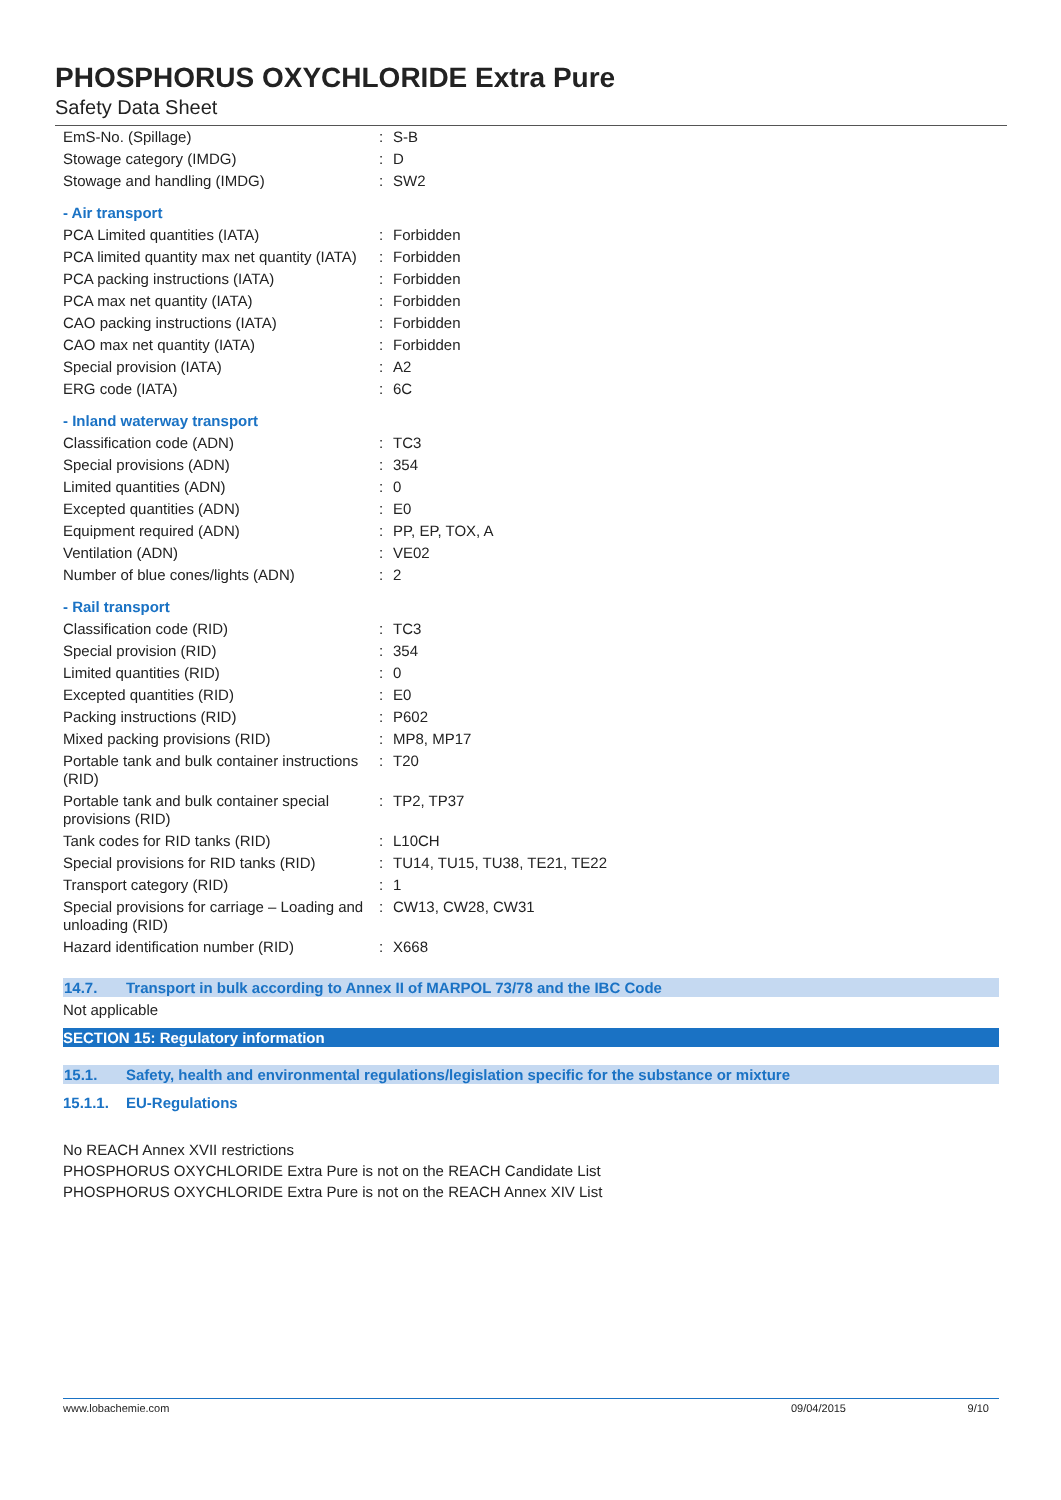PHOSPHORUS OXYCHLORIDE Extra Pure
Safety Data Sheet
| EmS-No. (Spillage) | : | S-B |
| Stowage category (IMDG) | : | D |
| Stowage and handling (IMDG) | : | SW2 |
| - Air transport | | |
| PCA Limited quantities (IATA) | : | Forbidden |
| PCA limited quantity max net quantity (IATA) | : | Forbidden |
| PCA packing instructions (IATA) | : | Forbidden |
| PCA max net quantity (IATA) | : | Forbidden |
| CAO packing instructions (IATA) | : | Forbidden |
| CAO max net quantity (IATA) | : | Forbidden |
| Special provision (IATA) | : | A2 |
| ERG code (IATA) | : | 6C |
| - Inland waterway transport | | |
| Classification code (ADN) | : | TC3 |
| Special provisions (ADN) | : | 354 |
| Limited quantities (ADN) | : | 0 |
| Excepted quantities (ADN) | : | E0 |
| Equipment required (ADN) | : | PP, EP, TOX, A |
| Ventilation (ADN) | : | VE02 |
| Number of blue cones/lights (ADN) | : | 2 |
| - Rail transport | | |
| Classification code (RID) | : | TC3 |
| Special provision (RID) | : | 354 |
| Limited quantities (RID) | : | 0 |
| Excepted quantities (RID) | : | E0 |
| Packing instructions (RID) | : | P602 |
| Mixed packing provisions (RID) | : | MP8, MP17 |
| Portable tank and bulk container instructions (RID) | : | T20 |
| Portable tank and bulk container special provisions (RID) | : | TP2, TP37 |
| Tank codes for RID tanks (RID) | : | L10CH |
| Special provisions for RID tanks (RID) | : | TU14, TU15, TU38, TE21, TE22 |
| Transport category (RID) | : | 1 |
| Special provisions for carriage – Loading and unloading (RID) | : | CW13, CW28, CW31 |
| Hazard identification number (RID) | : | X668 |
14.7. Transport in bulk according to Annex II of MARPOL 73/78 and the IBC Code
Not applicable
SECTION 15: Regulatory information
15.1. Safety, health and environmental regulations/legislation specific for the substance or mixture
15.1.1. EU-Regulations
No REACH Annex XVII restrictions
PHOSPHORUS OXYCHLORIDE Extra Pure is not on the REACH Candidate List
PHOSPHORUS OXYCHLORIDE Extra Pure is not on the REACH Annex XIV List
www.lobachemie.com 09/04/2015 9/10